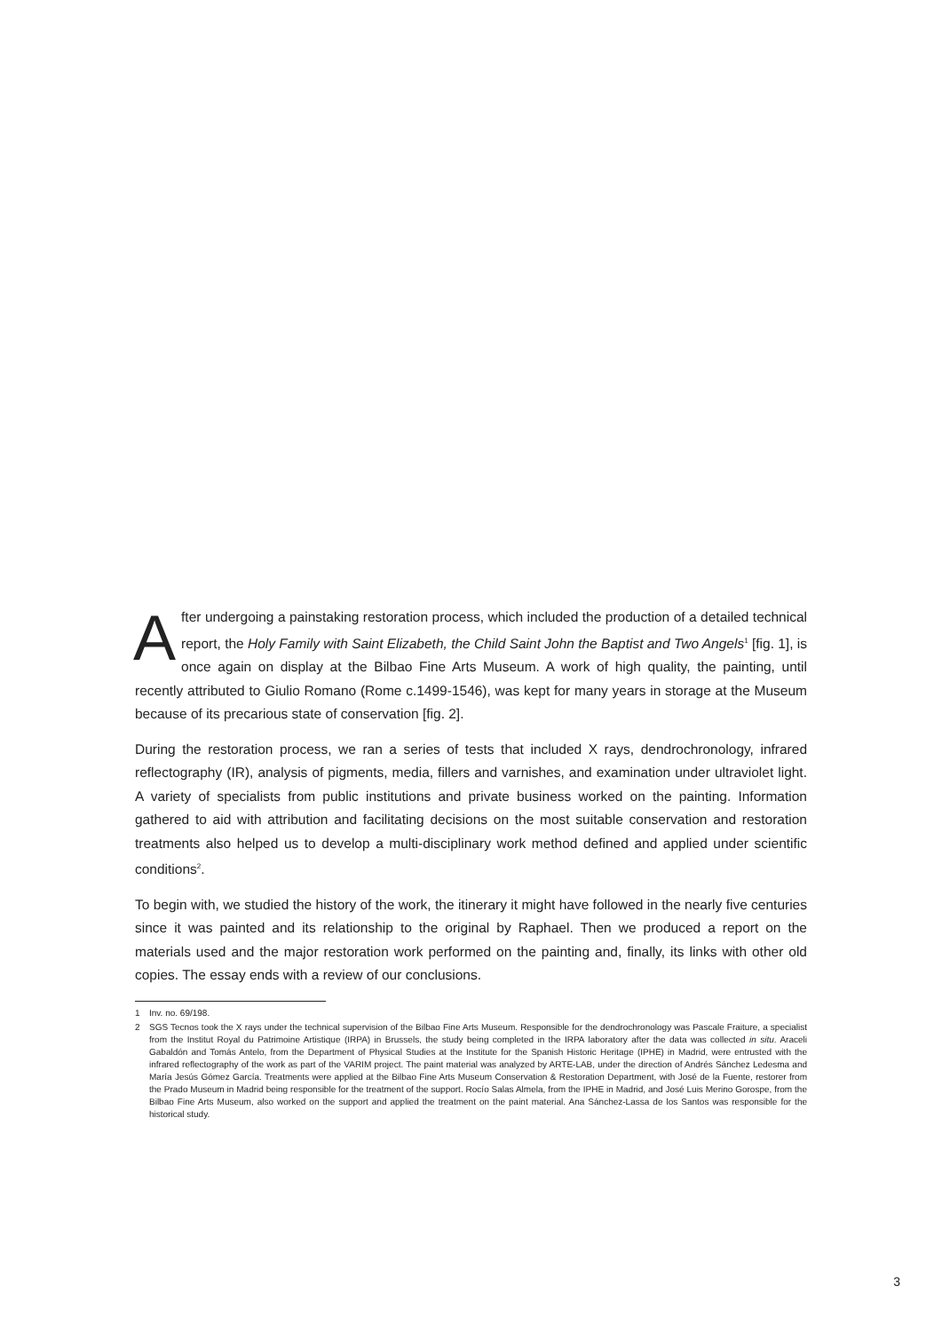After undergoing a painstaking restoration process, which included the production of a detailed technical report, the Holy Family with Saint Elizabeth, the Child Saint John the Baptist and Two Angels<sup>1</sup> [fig. 1], is once again on display at the Bilbao Fine Arts Museum. A work of high quality, the painting, until recently attributed to Giulio Romano (Rome c.1499-1546), was kept for many years in storage at the Museum because of its precarious state of conservation [fig. 2].
During the restoration process, we ran a series of tests that included X rays, dendrochronology, infrared reflectography (IR), analysis of pigments, media, fillers and varnishes, and examination under ultraviolet light. A variety of specialists from public institutions and private business worked on the painting. Information gathered to aid with attribution and facilitating decisions on the most suitable conservation and restoration treatments also helped us to develop a multi-disciplinary work method defined and applied under scientific conditions<sup>2</sup>.
To begin with, we studied the history of the work, the itinerary it might have followed in the nearly five centuries since it was painted and its relationship to the original by Raphael. Then we produced a report on the materials used and the major restoration work performed on the painting and, finally, its links with other old copies. The essay ends with a review of our conclusions.
1 Inv. no. 69/198.
2 SGS Tecnos took the X rays under the technical supervision of the Bilbao Fine Arts Museum. Responsible for the dendrochronology was Pascale Fraiture, a specialist from the Institut Royal du Patrimoine Artistique (IRPA) in Brussels, the study being completed in the IRPA laboratory after the data was collected in situ. Araceli Gabaldón and Tomás Antelo, from the Department of Physical Studies at the Institute for the Spanish Historic Heritage (IPHE) in Madrid, were entrusted with the infrared reflectography of the work as part of the VARIM project. The paint material was analyzed by ARTE-LAB, under the direction of Andrés Sánchez Ledesma and María Jesús Gómez García. Treatments were applied at the Bilbao Fine Arts Museum Conservation & Restoration Department, with José de la Fuente, restorer from the Prado Museum in Madrid being responsible for the treatment of the support. Rocío Salas Almela, from the IPHE in Madrid, and José Luis Merino Gorospe, from the Bilbao Fine Arts Museum, also worked on the support and applied the treatment on the paint material. Ana Sánchez-Lassa de los Santos was responsible for the historical study.
3